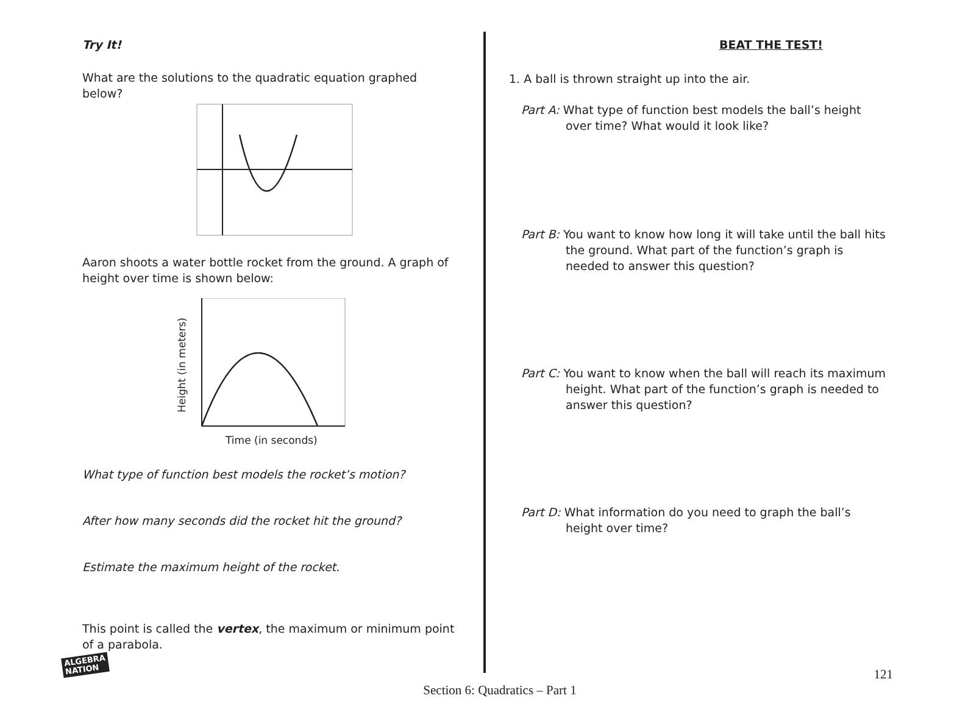Try It!
What are the solutions to the quadratic equation graphed below?
Aaron shoots a water bottle rocket from the ground. A graph of height over time is shown below:
Height (in meters)
Time (in seconds)
What type of function best models the rocket’s motion?
After how many seconds did the rocket hit the ground?
Estimate the maximum height of the rocket.
This point is called the vertex, the maximum or minimum point of a parabola.
BEAT THE TEST!
1. A ball is thrown straight up into the air.
Part A: What type of function best models the ball’s height over time? What would it look like?
Part B: You want to know how long it will take until the ball hits the ground. What part of the function’s graph is needed to answer this question?
Part C: You want to know when the ball will reach its maximum height. What part of the function’s graph is needed to answer this question?
Part D: What information do you need to graph the ball’s height over time?
ALGEBRA
NATION
121
Section 6: Quadratics – Part 1